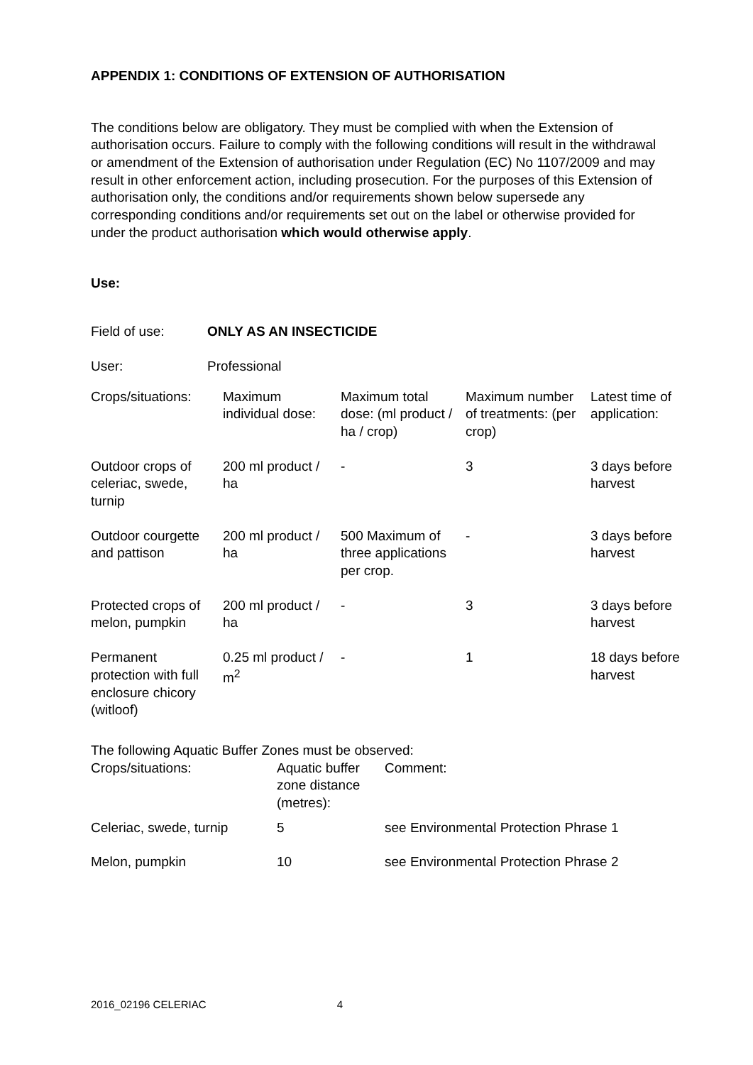APPENDIX 1: CONDITIONS OF EXTENSION OF AUTHORISATION
The conditions below are obligatory. They must be complied with when the Extension of authorisation occurs. Failure to comply with the following conditions will result in the withdrawal or amendment of the Extension of authorisation under Regulation (EC) No 1107/2009 and may result in other enforcement action, including prosecution. For the purposes of this Extension of authorisation only, the conditions and/or requirements shown below supersede any corresponding conditions and/or requirements set out on the label or otherwise provided for under the product authorisation which would otherwise apply.
Use:
| Field of use: | ONLY AS AN INSECTICIDE |
| User: | Professional |
| Crops/situations: | Maximum individual dose: | Maximum total dose: (ml product / ha / crop) | Maximum number of treatments: (per crop) | Latest time of application: |
| --- | --- | --- | --- | --- |
| Outdoor crops of celeriac, swede, turnip | 200 ml product / ha | - | 3 | 3 days before harvest |
| Outdoor courgette and pattison | 200 ml product / ha | 500 Maximum of three applications per crop. | - | 3 days before harvest |
| Protected crops of melon, pumpkin | 200 ml product / ha | - | 3 | 3 days before harvest |
| Permanent protection with full enclosure chicory (witloof) | 0.25 ml product / m<sup>2</sup> | - | 1 | 18 days before harvest |
The following Aquatic Buffer Zones must be observed:
| Crops/situations: | Aquatic buffer zone distance (metres): | Comment: |
| --- | --- | --- |
| Celeriac, swede, turnip | 5 | see Environmental Protection Phrase 1 |
| Melon, pumpkin | 10 | see Environmental Protection Phrase 2 |
2016_02196 CELERIAC 4